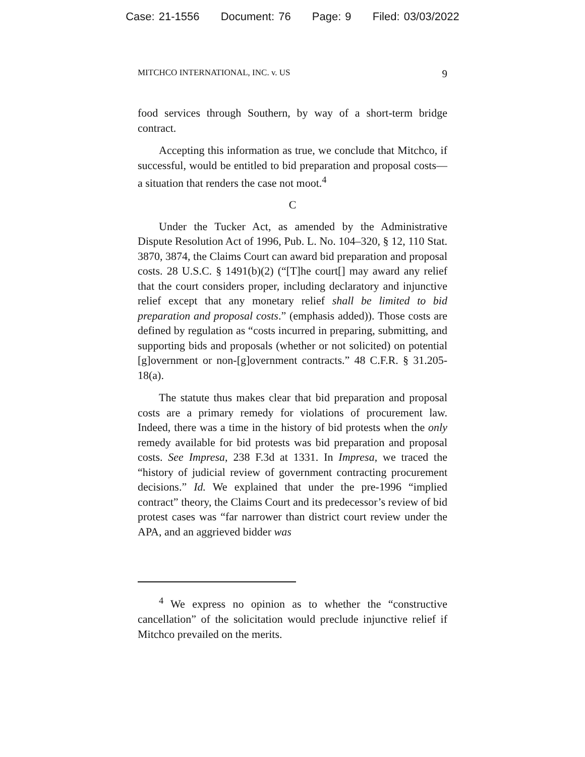Case: 21-1556 Document: 76 Page: 9 Filed: 03/03/2022
MITCHCO INTERNATIONAL, INC. v. US 9
food services through Southern, by way of a short-term bridge contract.
Accepting this information as true, we conclude that Mitchco, if successful, would be entitled to bid preparation and proposal costs—a situation that renders the case not moot.<sup>4</sup>
C
Under the Tucker Act, as amended by the Administrative Dispute Resolution Act of 1996, Pub. L. No. 104–320, § 12, 110 Stat. 3870, 3874, the Claims Court can award bid preparation and proposal costs. 28 U.S.C. § 1491(b)(2) (“[T]he court[] may award any relief that the court considers proper, including declaratory and injunctive relief except that any monetary relief shall be limited to bid preparation and proposal costs.” (emphasis added)). Those costs are defined by regulation as “costs incurred in preparing, submitting, and supporting bids and proposals (whether or not solicited) on potential [g]overnment or non-[g]overnment contracts.” 48 C.F.R. § 31.205-18(a).
The statute thus makes clear that bid preparation and proposal costs are a primary remedy for violations of procurement law. Indeed, there was a time in the history of bid protests when the only remedy available for bid protests was bid preparation and proposal costs. See Impresa, 238 F.3d at 1331. In Impresa, we traced the “history of judicial review of government contracting procurement decisions.” Id. We explained that under the pre-1996 “implied contract” theory, the Claims Court and its predecessor’s review of bid protest cases was “far narrower than district court review under the APA, and an aggrieved bidder was
<sup>4</sup> We express no opinion as to whether the “constructive cancellation” of the solicitation would preclude injunctive relief if Mitchco prevailed on the merits.